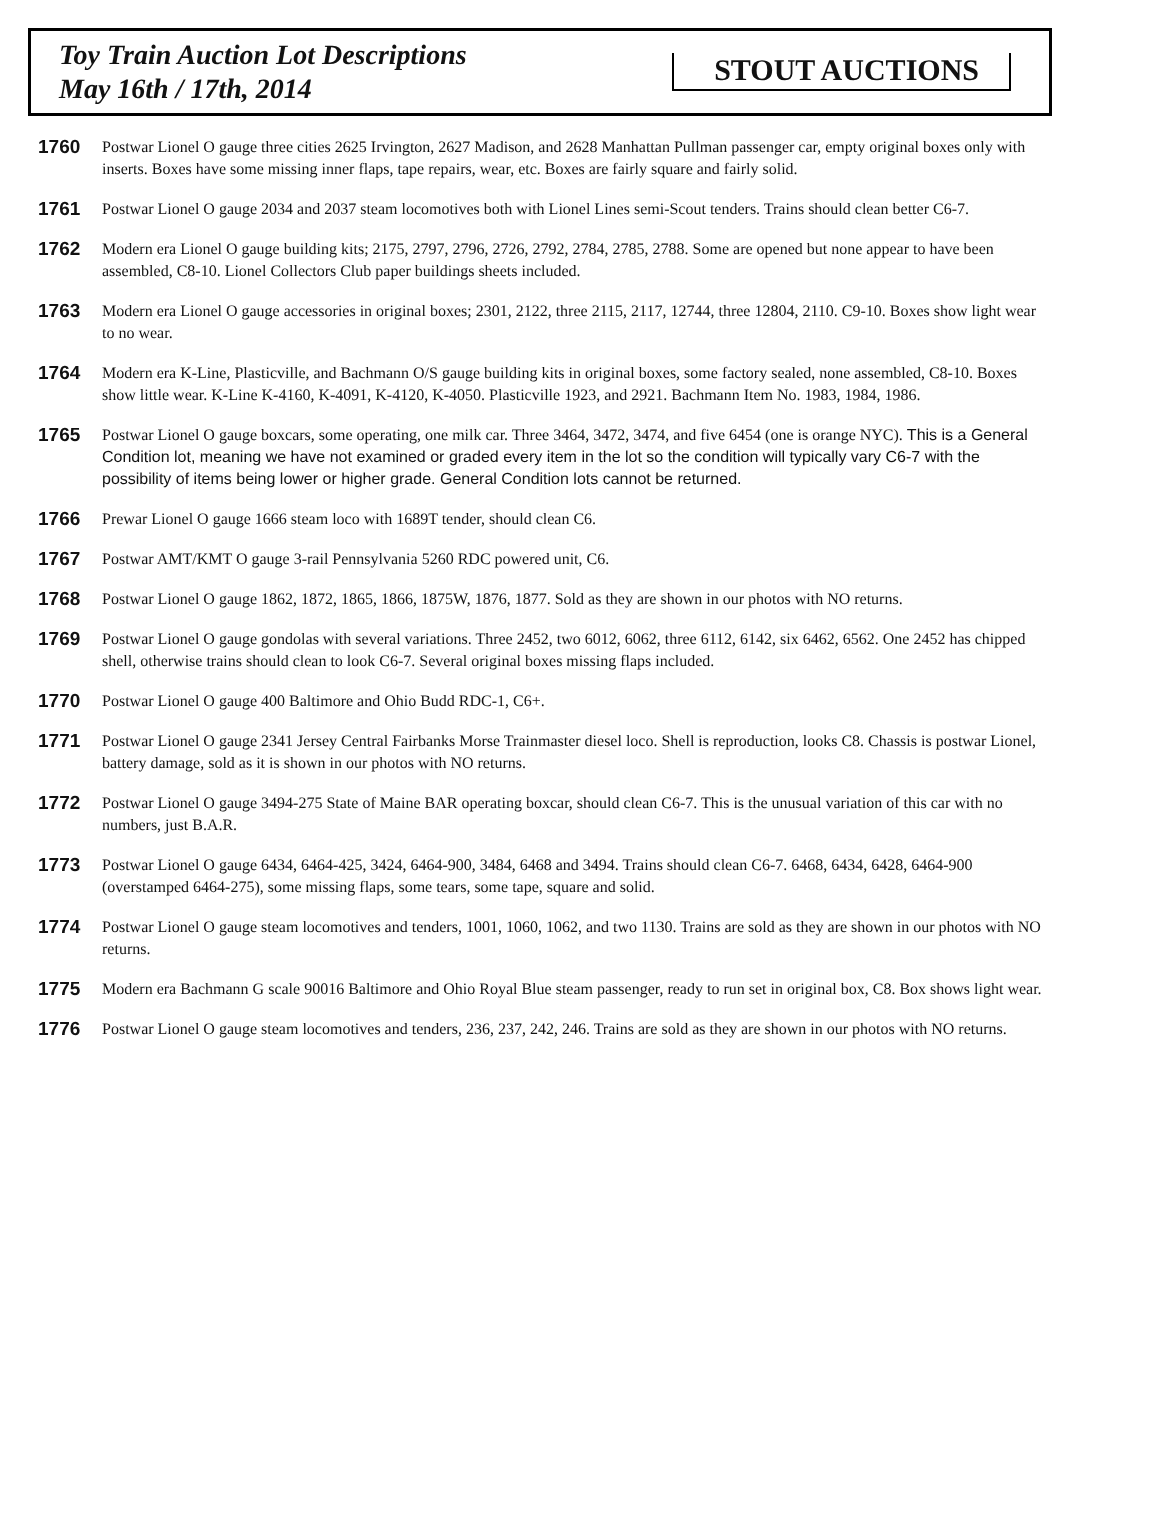Toy Train Auction Lot Descriptions
May 16th / 17th, 2014
STOUT AUCTIONS
1760
Postwar Lionel O gauge three cities 2625 Irvington, 2627 Madison, and 2628 Manhattan Pullman passenger car, empty original boxes only with inserts. Boxes have some missing inner flaps, tape repairs, wear, etc. Boxes are fairly square and fairly solid.
1761
Postwar Lionel O gauge 2034 and 2037 steam locomotives both with Lionel Lines semi-Scout tenders. Trains should clean better C6-7.
1762
Modern era Lionel O gauge building kits; 2175, 2797, 2796, 2726, 2792, 2784, 2785, 2788. Some are opened but none appear to have been assembled, C8-10. Lionel Collectors Club paper buildings sheets included.
1763
Modern era Lionel O gauge accessories in original boxes; 2301, 2122, three 2115, 2117, 12744, three 12804, 2110. C9-10. Boxes show light wear to no wear.
1764
Modern era K-Line, Plasticville, and Bachmann O/S gauge building kits in original boxes, some factory sealed, none assembled, C8-10. Boxes show little wear. K-Line K-4160, K-4091, K-4120, K-4050. Plasticville 1923, and 2921. Bachmann Item No. 1983, 1984, 1986.
1765
Postwar Lionel O gauge boxcars, some operating, one milk car. Three 3464, 3472, 3474, and five 6454 (one is orange NYC). This is a General Condition lot, meaning we have not examined or graded every item in the lot so the condition will typically vary C6-7 with the possibility of items being lower or higher grade. General Condition lots cannot be returned.
1766
Prewar Lionel O gauge 1666 steam loco with 1689T tender, should clean C6.
1767
Postwar AMT/KMT O gauge 3-rail Pennsylvania 5260 RDC powered unit, C6.
1768
Postwar Lionel O gauge 1862, 1872, 1865, 1866, 1875W, 1876, 1877. Sold as they are shown in our photos with NO returns.
1769
Postwar Lionel O gauge gondolas with several variations. Three 2452, two 6012, 6062, three 6112, 6142, six 6462, 6562. One 2452 has chipped shell, otherwise trains should clean to look C6-7. Several original boxes missing flaps included.
1770
Postwar Lionel O gauge 400 Baltimore and Ohio Budd RDC-1, C6+.
1771
Postwar Lionel O gauge 2341 Jersey Central Fairbanks Morse Trainmaster diesel loco. Shell is reproduction, looks C8. Chassis is postwar Lionel, battery damage, sold as it is shown in our photos with NO returns.
1772
Postwar Lionel O gauge 3494-275 State of Maine BAR operating boxcar, should clean C6-7. This is the unusual variation of this car with no numbers, just B.A.R.
1773
Postwar Lionel O gauge 6434, 6464-425, 3424, 6464-900, 3484, 6468 and 3494. Trains should clean C6-7. 6468, 6434, 6428, 6464-900 (overstamped 6464-275), some missing flaps, some tears, some tape, square and solid.
1774
Postwar Lionel O gauge steam locomotives and tenders, 1001, 1060, 1062, and two 1130. Trains are sold as they are shown in our photos with NO returns.
1775
Modern era Bachmann G scale 90016 Baltimore and Ohio Royal Blue steam passenger, ready to run set in original box, C8. Box shows light wear.
1776
Postwar Lionel O gauge steam locomotives and tenders, 236, 237, 242, 246. Trains are sold as they are shown in our photos with NO returns.